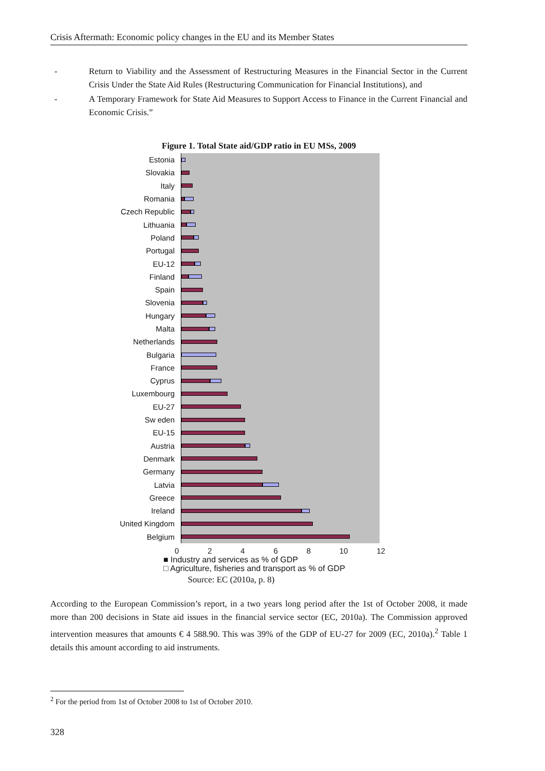Crisis Aftermath: Economic policy changes in the EU and its Member States
- Return to Viability and the Assessment of Restructuring Measures in the Financial Sector in the Current Crisis Under the State Aid Rules (Restructuring Communication for Financial Institutions), and
- A Temporary Framework for State Aid Measures to Support Access to Finance in the Current Financial and Economic Crisis.”
Figure 1. Total State aid/GDP ratio in EU MSs, 2009
Estonia
Slovakia
Italy
Romania
Czech Republic
Lithuania
Poland
Portugal
EU-12
Finland
Spain
Slovenia
Hungary
Malta
Netherlands
Bulgaria
France
Cyprus
Luxembourg
EU-27
Sw eden
EU-15
Austria
Denmark
Germany
Latvia
Greece
Ireland
United Kingdom
Belgium
0 2 4 6 8 10 12
■ Industry and services as % of GDP
□ Agriculture, fisheries and transport as % of GDP
Source: EC (2010a, p. 8)
According to the European Commission’s report, in a two years long period after the 1st of October 2008, it made more than 200 decisions in State aid issues in the financial service sector (EC, 2010a). The Commission approved intervention measures that amounts € 4 588.90. This was 39% of the GDP of EU-27 for 2009 (EC, 2010a).<sup>2</sup> Table 1 details this amount according to aid instruments.
<sup>2</sup> For the period from 1st of October 2008 to 1st of October 2010.
328